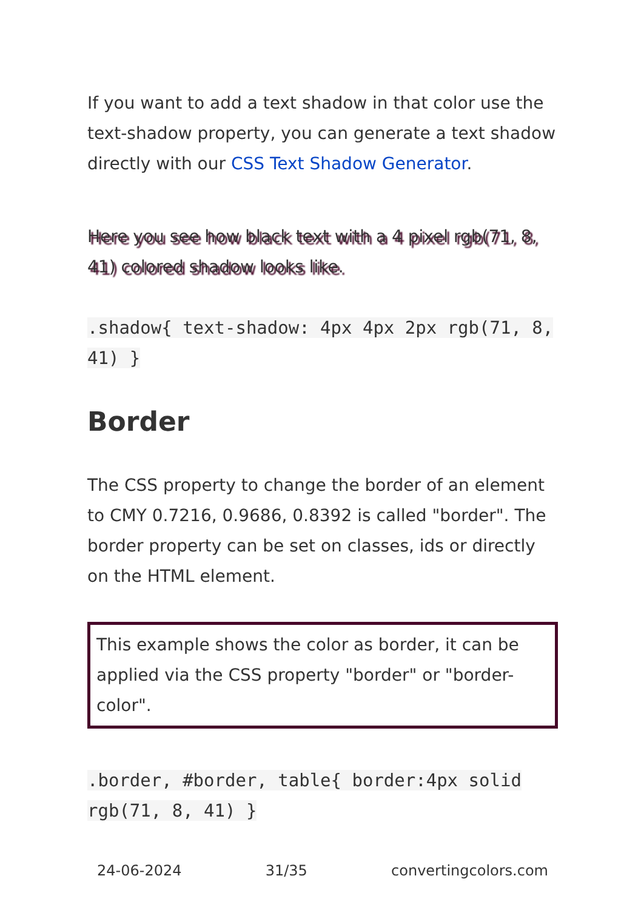If you want to add a text shadow in that color use the text-shadow property, you can generate a text shadow directly with our CSS Text Shadow Generator.
Here you see how black text with a 4 pixel rgb(71, 8, 41) colored shadow looks like.
.shadow{ text-shadow: 4px 4px 2px rgb(71, 8, 41) }
Border
The CSS property to change the border of an element to CMY 0.7216, 0.9686, 0.8392 is called "border". The border property can be set on classes, ids or directly on the HTML element.
This example shows the color as border, it can be applied via the CSS property "border" or "border-color".
.border, #border, table{ border:4px solid rgb(71, 8, 41) }
24-06-2024 31/35 convertingcolors.com